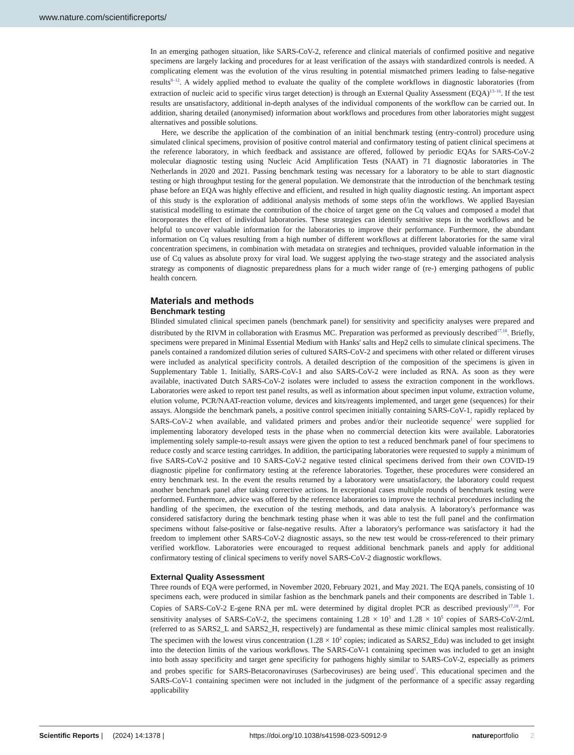www.nature.com/scientificreports/
In an emerging pathogen situation, like SARS-CoV-2, reference and clinical materials of confirmed positive and negative specimens are largely lacking and procedures for at least verification of the assays with standardized controls is needed. A complicating element was the evolution of the virus resulting in potential mismatched primers leading to false-negative results<sup>8–12</sup>. A widely applied method to evaluate the quality of the complete workflows in diagnostic laboratories (from extraction of nucleic acid to specific virus target detection) is through an External Quality Assessment (EQA)<sup>13–16</sup>. If the test results are unsatisfactory, additional in-depth analyses of the individual components of the workflow can be carried out. In addition, sharing detailed (anonymised) information about workflows and procedures from other laboratories might suggest alternatives and possible solutions.
Here, we describe the application of the combination of an initial benchmark testing (entry-control) procedure using simulated clinical specimens, provision of positive control material and confirmatory testing of patient clinical specimens at the reference laboratory, in which feedback and assistance are offered, followed by periodic EQAs for SARS-CoV-2 molecular diagnostic testing using Nucleic Acid Amplification Tests (NAAT) in 71 diagnostic laboratories in The Netherlands in 2020 and 2021. Passing benchmark testing was necessary for a laboratory to be able to start diagnostic testing or high throughput testing for the general population. We demonstrate that the introduction of the benchmark testing phase before an EQA was highly effective and efficient, and resulted in high quality diagnostic testing. An important aspect of this study is the exploration of additional analysis methods of some steps of/in the workflows. We applied Bayesian statistical modelling to estimate the contribution of the choice of target gene on the Cq values and composed a model that incorporates the effect of individual laboratories. These strategies can identify sensitive steps in the workflows and be helpful to uncover valuable information for the laboratories to improve their performance. Furthermore, the abundant information on Cq values resulting from a high number of different workflows at different laboratories for the same viral concentration specimens, in combination with metadata on strategies and techniques, provided valuable information in the use of Cq values as absolute proxy for viral load. We suggest applying the two-stage strategy and the associated analysis strategy as components of diagnostic preparedness plans for a much wider range of (re-) emerging pathogens of public health concern.
Materials and methods
Benchmark testing
Blinded simulated clinical specimen panels (benchmark panel) for sensitivity and specificity analyses were prepared and distributed by the RIVM in collaboration with Erasmus MC. Preparation was performed as previously described<sup>17,18</sup>. Briefly, specimens were prepared in Minimal Essential Medium with Hanks' salts and Hep2 cells to simulate clinical specimens. The panels contained a randomized dilution series of cultured SARS-CoV-2 and specimens with other related or different viruses were included as analytical specificity controls. A detailed description of the composition of the specimens is given in Supplementary Table 1. Initially, SARS-CoV-1 and also SARS-CoV-2 were included as RNA. As soon as they were available, inactivated Dutch SARS-CoV-2 isolates were included to assess the extraction component in the workflows. Laboratories were asked to report test panel results, as well as information about specimen input volume, extraction volume, elution volume, PCR/NAAT-reaction volume, devices and kits/reagents implemented, and target gene (sequences) for their assays. Alongside the benchmark panels, a positive control specimen initially containing SARS-CoV-1, rapidly replaced by SARS-CoV-2 when available, and validated primers and probes and/or their nucleotide sequence<sup>1</sup> were supplied for implementing laboratory developed tests in the phase when no commercial detection kits were available. Laboratories implementing solely sample-to-result assays were given the option to test a reduced benchmark panel of four specimens to reduce costly and scarce testing cartridges. In addition, the participating laboratories were requested to supply a minimum of five SARS-CoV-2 positive and 10 SARS-CoV-2 negative tested clinical specimens derived from their own COVID-19 diagnostic pipeline for confirmatory testing at the reference laboratories. Together, these procedures were considered an entry benchmark test. In the event the results returned by a laboratory were unsatisfactory, the laboratory could request another benchmark panel after taking corrective actions. In exceptional cases multiple rounds of benchmark testing were performed. Furthermore, advice was offered by the reference laboratories to improve the technical procedures including the handling of the specimen, the execution of the testing methods, and data analysis. A laboratory's performance was considered satisfactory during the benchmark testing phase when it was able to test the full panel and the confirmation specimens without false-positive or false-negative results. After a laboratory's performance was satisfactory it had the freedom to implement other SARS-CoV-2 diagnostic assays, so the new test would be cross-referenced to their primary verified workflow. Laboratories were encouraged to request additional benchmark panels and apply for additional confirmatory testing of clinical specimens to verify novel SARS-CoV-2 diagnostic workflows.
External Quality Assessment
Three rounds of EQA were performed, in November 2020, February 2021, and May 2021. The EQA panels, consisting of 10 specimens each, were produced in similar fashion as the benchmark panels and their components are described in Table 1. Copies of SARS-CoV-2 E-gene RNA per mL were determined by digital droplet PCR as described previously<sup>17,18</sup>. For sensitivity analyses of SARS-CoV-2, the specimens containing 1.28 × 10<sup>3</sup> and 1.28 × 10<sup>5</sup> copies of SARS-CoV-2/mL (referred to as SARS2_L and SARS2_H, respectively) are fundamental as these mimic clinical samples most realistically. The specimen with the lowest virus concentration (1.28 × 10<sup>2</sup> copies; indicated as SARS2_Edu) was included to get insight into the detection limits of the various workflows. The SARS-CoV-1 containing specimen was included to get an insight into both assay specificity and target gene specificity for pathogens highly similar to SARS-CoV-2, especially as primers and probes specific for SARS-Betacoronaviruses (Sarbecoviruses) are being used<sup>1</sup>. This educational specimen and the SARS-CoV-1 containing specimen were not included in the judgment of the performance of a specific assay regarding applicability
Scientific Reports | (2024) 14:1378 | https://doi.org/10.1038/s41598-023-50912-9 natureportfolio 2